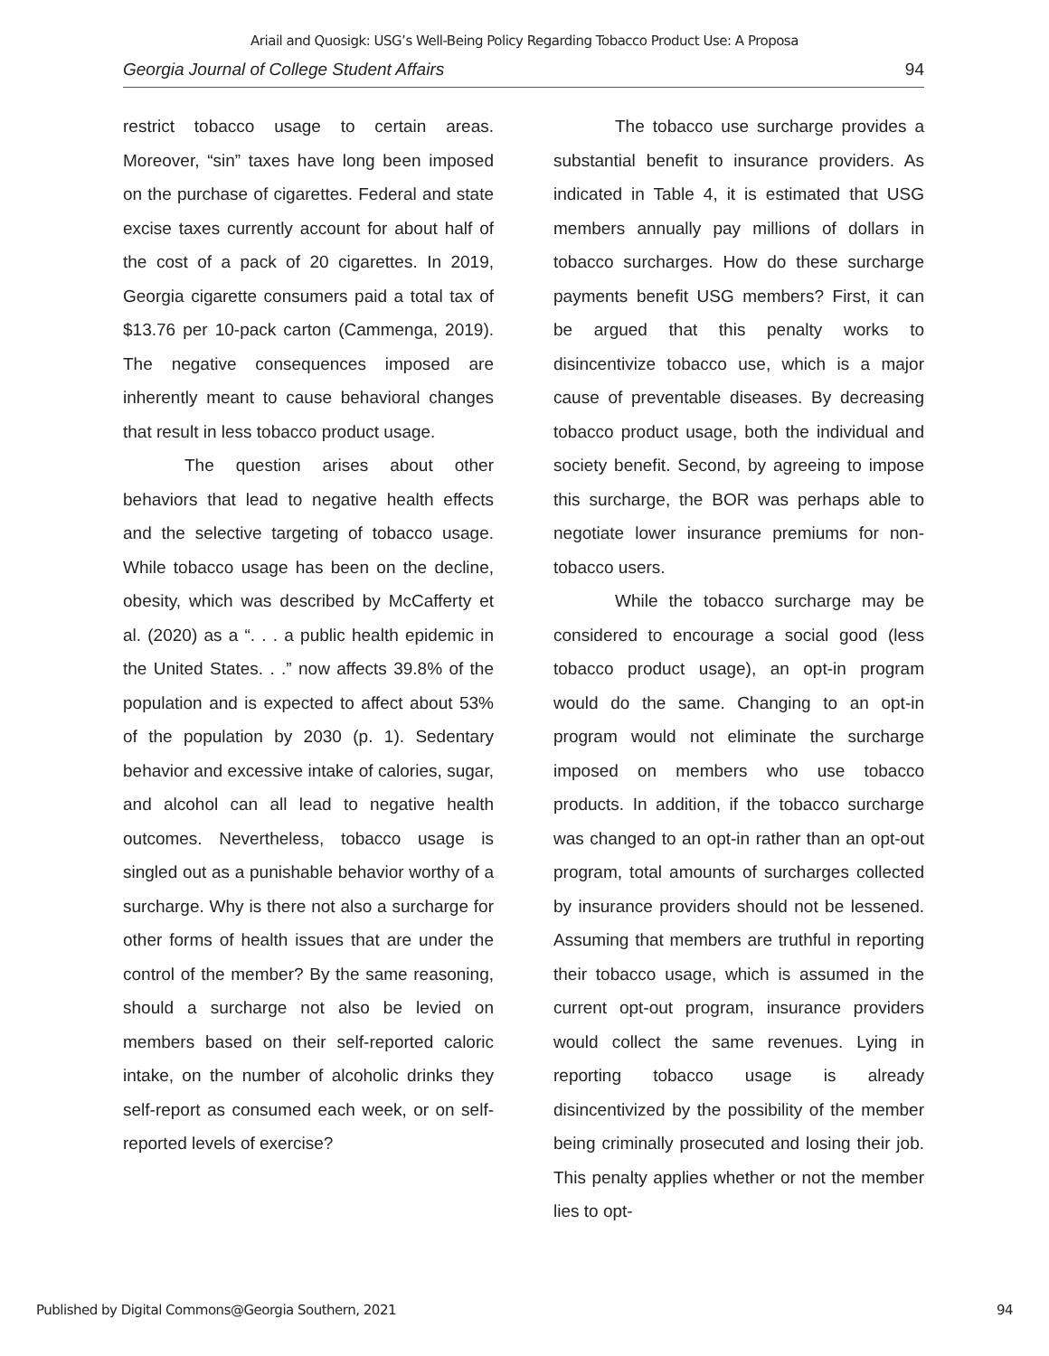Ariail and Quosigk: USG’s Well-Being Policy Regarding Tobacco Product Use: A Proposa
Georgia Journal of College Student Affairs 94
restrict tobacco usage to certain areas. Moreover, “sin” taxes have long been imposed on the purchase of cigarettes. Federal and state excise taxes currently account for about half of the cost of a pack of 20 cigarettes. In 2019, Georgia cigarette consumers paid a total tax of $13.76 per 10-pack carton (Cammenga, 2019). The negative consequences imposed are inherently meant to cause behavioral changes that result in less tobacco product usage.
The question arises about other behaviors that lead to negative health effects and the selective targeting of tobacco usage. While tobacco usage has been on the decline, obesity, which was described by McCafferty et al. (2020) as a “. . . a public health epidemic in the United States. . .” now affects 39.8% of the population and is expected to affect about 53% of the population by 2030 (p. 1). Sedentary behavior and excessive intake of calories, sugar, and alcohol can all lead to negative health outcomes. Nevertheless, tobacco usage is singled out as a punishable behavior worthy of a surcharge. Why is there not also a surcharge for other forms of health issues that are under the control of the member? By the same reasoning, should a surcharge not also be levied on members based on their self-reported caloric intake, on the number of alcoholic drinks they self-report as consumed each week, or on self-reported levels of exercise?
The tobacco use surcharge provides a substantial benefit to insurance providers. As indicated in Table 4, it is estimated that USG members annually pay millions of dollars in tobacco surcharges. How do these surcharge payments benefit USG members? First, it can be argued that this penalty works to disincentivize tobacco use, which is a major cause of preventable diseases. By decreasing tobacco product usage, both the individual and society benefit. Second, by agreeing to impose this surcharge, the BOR was perhaps able to negotiate lower insurance premiums for non-tobacco users.
While the tobacco surcharge may be considered to encourage a social good (less tobacco product usage), an opt-in program would do the same. Changing to an opt-in program would not eliminate the surcharge imposed on members who use tobacco products. In addition, if the tobacco surcharge was changed to an opt-in rather than an opt-out program, total amounts of surcharges collected by insurance providers should not be lessened. Assuming that members are truthful in reporting their tobacco usage, which is assumed in the current opt-out program, insurance providers would collect the same revenues. Lying in reporting tobacco usage is already disincentivized by the possibility of the member being criminally prosecuted and losing their job. This penalty applies whether or not the member lies to opt-
Published by Digital Commons@Georgia Southern, 2021 94